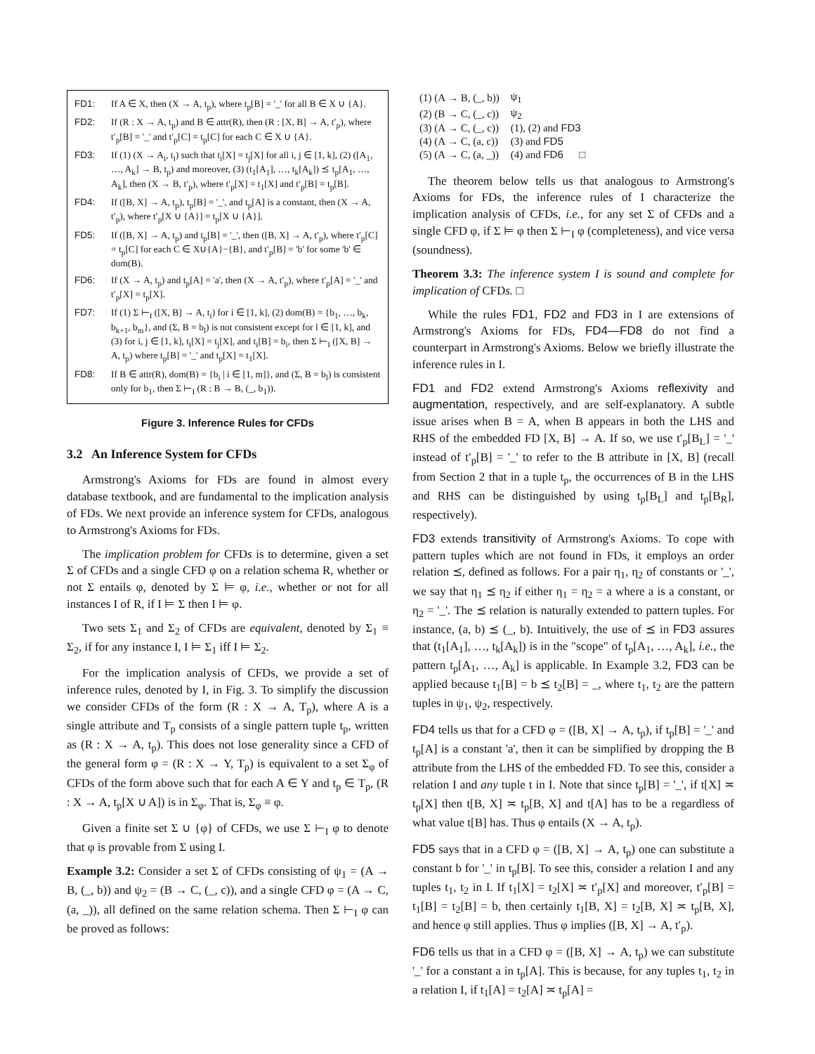FD1: If A ∈ X, then (X → A, t<sub>p</sub>), where t<sub>p</sub>[B] = '_' for all B ∈ X ∪ {A}.
FD2: If (R : X → A, t<sub>p</sub>) and B ∈ attr(R), then (R : [X, B] → A, t′<sub>p</sub>), where t′<sub>p</sub>[B] = '_' and t′<sub>p</sub>[C] = t<sub>p</sub>[C] for each C ∈ X ∪ {A}.
FD3: If (1) (X → A<sub>i</sub>, t<sub>i</sub>) such that t<sub>i</sub>[X] = t<sub>j</sub>[X] for all i, j ∈ [1, k], (2) ([A<sub>1</sub>, …, A<sub>k</sub>] → B, t<sub>p</sub>) and moreover, (3) (t<sub>1</sub>[A<sub>1</sub>], …, t<sub>k</sub>[A<sub>k</sub>]) ⪯ t<sub>p</sub>[A<sub>1</sub>, …, A<sub>k</sub>], then (X → B, t′<sub>p</sub>), where t′<sub>p</sub>[X] = t<sub>1</sub>[X] and t′<sub>p</sub>[B] = t<sub>p</sub>[B].
FD4: If ([B, X] → A, t<sub>p</sub>), t<sub>p</sub>[B] = '_', and t<sub>p</sub>[A] is a constant, then (X → A, t′<sub>p</sub>), where t′<sub>p</sub>[X ∪ {A}] = t<sub>p</sub>[X ∪ {A}].
FD5: If ([B, X] → A, t<sub>p</sub>) and t<sub>p</sub>[B] = '_', then ([B, X] → A, t′<sub>p</sub>), where t′<sub>p</sub>[C] = t<sub>p</sub>[C] for each C ∈ X∪{A}−{B}, and t′<sub>p</sub>[B] = 'b' for some 'b' ∈ dom(B).
FD6: If (X → A, t<sub>p</sub>) and t<sub>p</sub>[A] = 'a', then (X → A, t′<sub>p</sub>), where t′<sub>p</sub>[A] = '_' and t′<sub>p</sub>[X] = t<sub>p</sub>[X].
FD7: If (1) Σ ⊢<sub>I</sub> ([X, B] → A, t<sub>i</sub>) for i ∈ [1, k], (2) dom(B) = {b<sub>1</sub>, …, b<sub>k</sub>, b<sub>k+1</sub>, b<sub>m</sub>}, and (Σ, B = b<sub>l</sub>) is not consistent except for l ∈ [1, k], and (3) for i, j ∈ [1, k], t<sub>i</sub>[X] = t<sub>j</sub>[X], and t<sub>i</sub>[B] = b<sub>i</sub>, then Σ ⊢<sub>I</sub> ([X, B] → A, t<sub>p</sub>) where t<sub>p</sub>[B] = '_' and t<sub>p</sub>[X] = t<sub>1</sub>[X].
FD8: If B ∈ attr(R), dom(B) = {b<sub>i</sub> | i ∈ [1, m]}, and (Σ, B = b<sub>l</sub>) is consistent only for b<sub>1</sub>, then Σ ⊢<sub>I</sub> (R : B → B, (_, b<sub>1</sub>)).
Figure 3. Inference Rules for CFDs
3.2 An Inference System for CFDs
Armstrong's Axioms for FDs are found in almost every database textbook, and are fundamental to the implication analysis of FDs. We next provide an inference system for CFDs, analogous to Armstrong's Axioms for FDs.
The implication problem for CFDs is to determine, given a set Σ of CFDs and a single CFD φ on a relation schema R, whether or not Σ entails φ, denoted by Σ ⊨ φ, i.e., whether or not for all instances I of R, if I ⊨ Σ then I ⊨ φ.
Two sets Σ<sub>1</sub> and Σ<sub>2</sub> of CFDs are equivalent, denoted by Σ<sub>1</sub> ≡ Σ<sub>2</sub>, if for any instance I, I ⊨ Σ<sub>1</sub> iff I ⊨ Σ<sub>2</sub>.
For the implication analysis of CFDs, we provide a set of inference rules, denoted by I, in Fig. 3. To simplify the discussion we consider CFDs of the form (R : X → A, T<sub>p</sub>), where A is a single attribute and T<sub>p</sub> consists of a single pattern tuple t<sub>p</sub>, written as (R : X → A, t<sub>p</sub>). This does not lose generality since a CFD of the general form φ = (R : X → Y, T<sub>p</sub>) is equivalent to a set Σ<sub>φ</sub> of CFDs of the form above such that for each A ∈ Y and t<sub>p</sub> ∈ T<sub>p</sub>, (R : X → A, t<sub>p</sub>[X ∪ A]) is in Σ<sub>φ</sub>. That is, Σ<sub>φ</sub> ≡ φ.
Given a finite set Σ ∪ {φ} of CFDs, we use Σ ⊢<sub>I</sub> φ to denote that φ is provable from Σ using I.
Example 3.2: Consider a set Σ of CFDs consisting of ψ<sub>1</sub> = (A → B, (_, b)) and ψ<sub>2</sub> = (B → C, (_, c)), and a single CFD φ = (A → C, (a, _)), all defined on the same relation schema. Then Σ ⊢<sub>I</sub> φ can be proved as follows:
| (1) (A → B, (_, b)) | ψ<sub>1</sub> |
| (2) (B → C, (_, c)) | ψ<sub>2</sub> |
| (3) (A → C, (_, c)) | (1), (2) and FD3 |
| (4) (A → C, (a, c)) | (3) and FD5 |
| (5) (A → C, (a, _)) | (4) and FD6 □ |
The theorem below tells us that analogous to Armstrong's Axioms for FDs, the inference rules of I characterize the implication analysis of CFDs, i.e., for any set Σ of CFDs and a single CFD φ, if Σ ⊨ φ then Σ ⊢<sub>I</sub> φ (completeness), and vice versa (soundness).
Theorem 3.3: The inference system I is sound and complete for implication of CFDs. □
While the rules FD1, FD2 and FD3 in I are extensions of Armstrong's Axioms for FDs, FD4—FD8 do not find a counterpart in Armstrong's Axioms. Below we briefly illustrate the inference rules in I.
FD1 and FD2 extend Armstrong's Axioms reflexivity and augmentation, respectively, and are self-explanatory. A subtle issue arises when B = A, when B appears in both the LHS and RHS of the embedded FD [X, B] → A. If so, we use t′<sub>p</sub>[B<sub>L</sub>] = '_' instead of t′<sub>p</sub>[B] = '_' to refer to the B attribute in [X, B] (recall from Section 2 that in a tuple t<sub>p</sub>, the occurrences of B in the LHS and RHS can be distinguished by using t<sub>p</sub>[B<sub>L</sub>] and t<sub>p</sub>[B<sub>R</sub>], respectively).
FD3 extends transitivity of Armstrong's Axioms. To cope with pattern tuples which are not found in FDs, it employs an order relation ⪯, defined as follows. For a pair η<sub>1</sub>, η<sub>2</sub> of constants or '_', we say that η<sub>1</sub> ⪯ η<sub>2</sub> if either η<sub>1</sub> = η<sub>2</sub> = a where a is a constant, or η<sub>2</sub> = '_'. The ⪯ relation is naturally extended to pattern tuples. For instance, (a, b) ⪯ (_, b). Intuitively, the use of ⪯ in FD3 assures that (t<sub>1</sub>[A<sub>1</sub>], …, t<sub>k</sub>[A<sub>k</sub>]) is in the "scope" of t<sub>p</sub>[A<sub>1</sub>, …, A<sub>k</sub>], i.e., the pattern t<sub>p</sub>[A<sub>1</sub>, …, A<sub>k</sub>] is applicable. In Example 3.2, FD3 can be applied because t<sub>1</sub>[B] = b ⪯ t<sub>2</sub>[B] = _, where t<sub>1</sub>, t<sub>2</sub> are the pattern tuples in ψ<sub>1</sub>, ψ<sub>2</sub>, respectively.
FD4 tells us that for a CFD φ = ([B, X] → A, t<sub>p</sub>), if t<sub>p</sub>[B] = '_' and t<sub>p</sub>[A] is a constant 'a', then it can be simplified by dropping the B attribute from the LHS of the embedded FD. To see this, consider a relation I and any tuple t in I. Note that since t<sub>p</sub>[B] = '_', if t[X] ≍ t<sub>p</sub>[X] then t[B, X] ≍ t<sub>p</sub>[B, X] and t[A] has to be a regardless of what value t[B] has. Thus φ entails (X → A, t<sub>p</sub>).
FD5 says that in a CFD φ = ([B, X] → A, t<sub>p</sub>) one can substitute a constant b for '_' in t<sub>p</sub>[B]. To see this, consider a relation I and any tuples t<sub>1</sub>, t<sub>2</sub> in I. If t<sub>1</sub>[X] = t<sub>2</sub>[X] ≍ t′<sub>p</sub>[X] and moreover, t′<sub>p</sub>[B] = t<sub>1</sub>[B] = t<sub>2</sub>[B] = b, then certainly t<sub>1</sub>[B, X] = t<sub>2</sub>[B, X] ≍ t<sub>p</sub>[B, X], and hence φ still applies. Thus φ implies ([B, X] → A, t′<sub>p</sub>).
FD6 tells us that in a CFD φ = ([B, X] → A, t<sub>p</sub>) we can substitute '_' for a constant a in t<sub>p</sub>[A]. This is because, for any tuples t<sub>1</sub>, t<sub>2</sub> in a relation I, if t<sub>1</sub>[A] = t<sub>2</sub>[A] ≍ t<sub>p</sub>[A] =